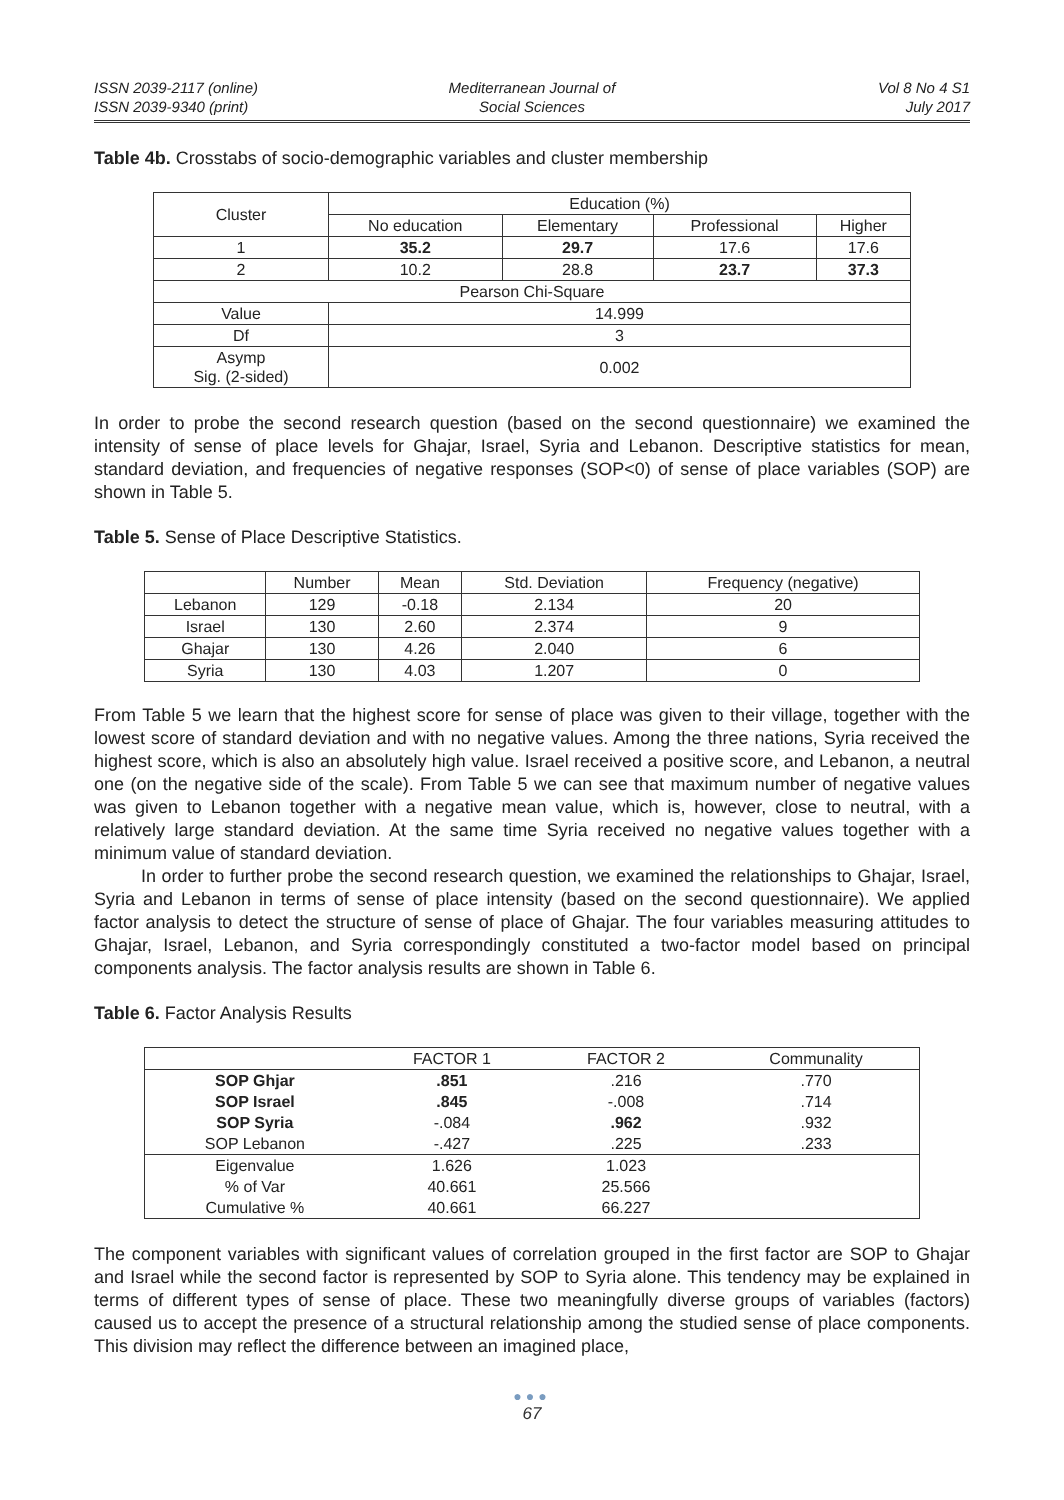ISSN 2039-2117 (online)
ISSN 2039-9340 (print)
Mediterranean Journal of
Social Sciences
Vol 8 No 4 S1
July 2017
Table 4b. Crosstabs of socio-demographic variables and cluster membership
| Cluster | Education (%) | | | |
| --- | --- | --- | --- | --- |
| | No education | Elementary | Professional | Higher |
| 1 | 35.2 | 29.7 | 17.6 | 17.6 |
| 2 | 10.2 | 28.8 | 23.7 | 37.3 |
| Pearson Chi-Square | | | | |
| Value | 14.999 | | | |
| Df | 3 | | | |
| Asymp Sig. (2-sided) | 0.002 | | | |
In order to probe the second research question (based on the second questionnaire) we examined the intensity of sense of place levels for Ghajar, Israel, Syria and Lebanon. Descriptive statistics for mean, standard deviation, and frequencies of negative responses (SOP<0) of sense of place variables (SOP) are shown in Table 5.
Table 5. Sense of Place Descriptive Statistics.
| | Number | Mean | Std. Deviation | Frequency (negative) |
| --- | --- | --- | --- | --- |
| Lebanon | 129 | -0.18 | 2.134 | 20 |
| Israel | 130 | 2.60 | 2.374 | 9 |
| Ghajar | 130 | 4.26 | 2.040 | 6 |
| Syria | 130 | 4.03 | 1.207 | 0 |
From Table 5 we learn that the highest score for sense of place was given to their village, together with the lowest score of standard deviation and with no negative values. Among the three nations, Syria received the highest score, which is also an absolutely high value. Israel received a positive score, and Lebanon, a neutral one (on the negative side of the scale). From Table 5 we can see that maximum number of negative values was given to Lebanon together with a negative mean value, which is, however, close to neutral, with a relatively large standard deviation. At the same time Syria received no negative values together with a minimum value of standard deviation.
In order to further probe the second research question, we examined the relationships to Ghajar, Israel, Syria and Lebanon in terms of sense of place intensity (based on the second questionnaire). We applied factor analysis to detect the structure of sense of place of Ghajar. The four variables measuring attitudes to Ghajar, Israel, Lebanon, and Syria correspondingly constituted a two-factor model based on principal components analysis. The factor analysis results are shown in Table 6.
Table 6. Factor Analysis Results
| | FACTOR 1 | FACTOR 2 | Communality |
| --- | --- | --- | --- |
| SOP Ghjar | .851 | .216 | .770 |
| SOP Israel | .845 | -.008 | .714 |
| SOP Syria | -.084 | .962 | .932 |
| SOP Lebanon | -.427 | .225 | .233 |
| Eigenvalue | 1.626 | 1.023 | |
| % of Var | 40.661 | 25.566 | |
| Cumulative % | 40.661 | 66.227 | |
The component variables with significant values of correlation grouped in the first factor are SOP to Ghajar and Israel while the second factor is represented by SOP to Syria alone. This tendency may be explained in terms of different types of sense of place. These two meaningfully diverse groups of variables (factors) caused us to accept the presence of a structural relationship among the studied sense of place components. This division may reflect the difference between an imagined place,
●●●
67